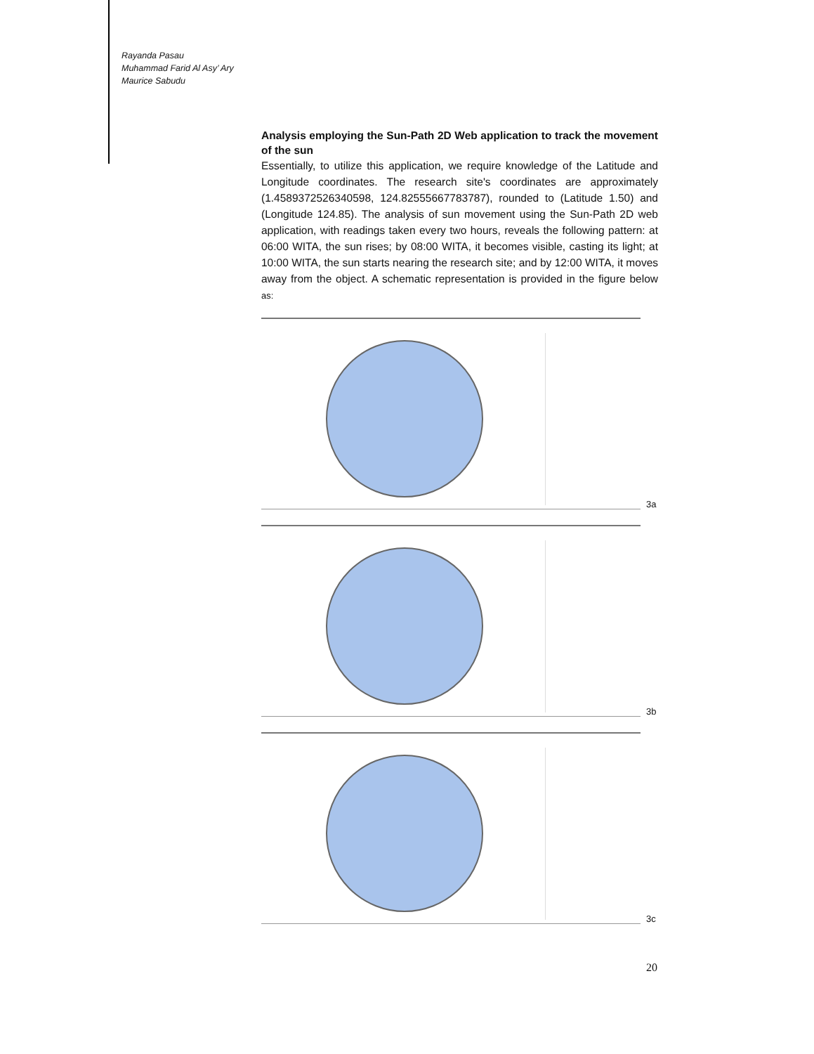Rayanda Pasau
Muhammad Farid Al Asy’ Ary
Maurice Sabudu
Analysis employing the Sun-Path 2D Web application to track the movement of the sun
Essentially, to utilize this application, we require knowledge of the Latitude and Longitude coordinates. The research site's coordinates are approximately (1.4589372526340598, 124.82555667783787), rounded to (Latitude 1.50) and (Longitude 124.85). The analysis of sun movement using the Sun-Path 2D web application, with readings taken every two hours, reveals the following pattern: at 06:00 WITA, the sun rises; by 08:00 WITA, it becomes visible, casting its light; at 10:00 WITA, the sun starts nearing the research site; and by 12:00 WITA, it moves away from the object. A schematic representation is provided in the figure below as:
3a
3b
3c
20